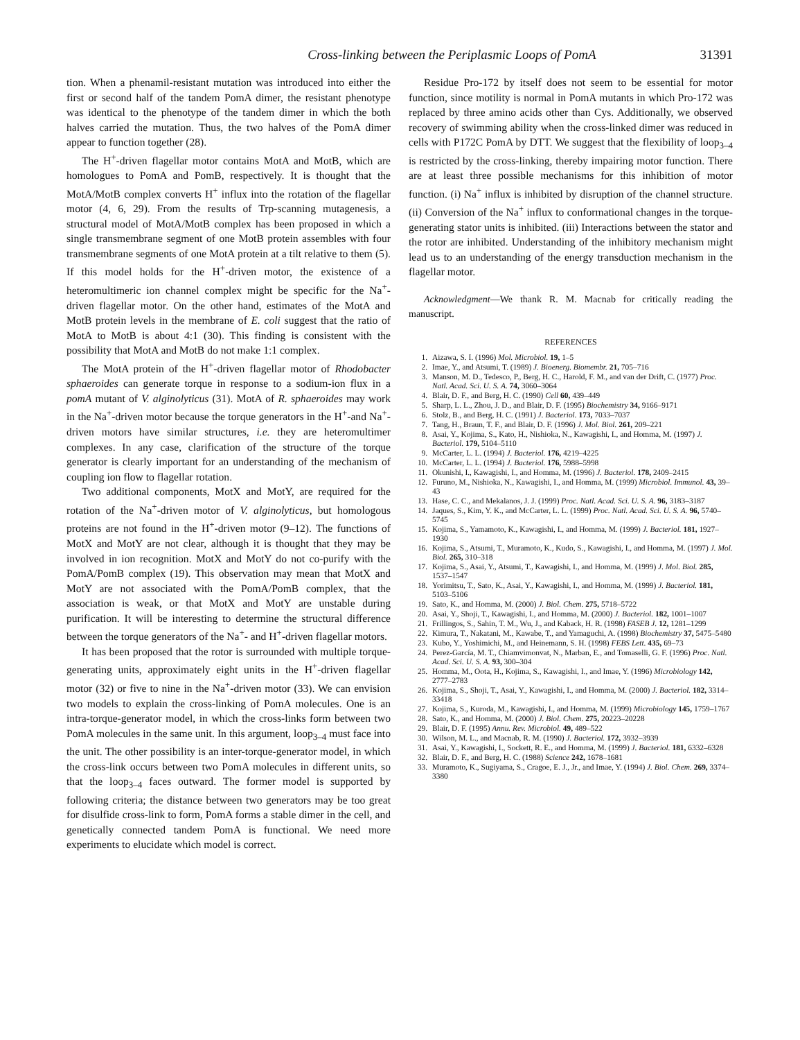Cross-linking between the Periplasmic Loops of PomA 31391
tion. When a phenamil-resistant mutation was introduced into either the first or second half of the tandem PomA dimer, the resistant phenotype was identical to the phenotype of the tandem dimer in which the both halves carried the mutation. Thus, the two halves of the PomA dimer appear to function together (28).
The H<sup>+</sup>-driven flagellar motor contains MotA and MotB, which are homologues to PomA and PomB, respectively. It is thought that the MotA/MotB complex converts H<sup>+</sup> influx into the rotation of the flagellar motor (4, 6, 29). From the results of Trp-scanning mutagenesis, a structural model of MotA/MotB complex has been proposed in which a single transmembrane segment of one MotB protein assembles with four transmembrane segments of one MotA protein at a tilt relative to them (5). If this model holds for the H<sup>+</sup>-driven motor, the existence of a heteromultimeric ion channel complex might be specific for the Na<sup>+</sup>-driven flagellar motor. On the other hand, estimates of the MotA and MotB protein levels in the membrane of E. coli suggest that the ratio of MotA to MotB is about 4:1 (30). This finding is consistent with the possibility that MotA and MotB do not make 1:1 complex.
The MotA protein of the H<sup>+</sup>-driven flagellar motor of Rhodobacter sphaeroides can generate torque in response to a sodium-ion flux in a pomA mutant of V. alginolyticus (31). MotA of R. sphaeroides may work in the Na<sup>+</sup>-driven motor because the torque generators in the H<sup>+</sup>-and Na<sup>+</sup>-driven motors have similar structures, i.e. they are heteromultimer complexes. In any case, clarification of the structure of the torque generator is clearly important for an understanding of the mechanism of coupling ion flow to flagellar rotation.
Two additional components, MotX and MotY, are required for the rotation of the Na<sup>+</sup>-driven motor of V. alginolyticus, but homologous proteins are not found in the H<sup>+</sup>-driven motor (9–12). The functions of MotX and MotY are not clear, although it is thought that they may be involved in ion recognition. MotX and MotY do not co-purify with the PomA/PomB complex (19). This observation may mean that MotX and MotY are not associated with the PomA/PomB complex, that the association is weak, or that MotX and MotY are unstable during purification. It will be interesting to determine the structural difference between the torque generators of the Na<sup>+</sup>- and H<sup>+</sup>-driven flagellar motors.
It has been proposed that the rotor is surrounded with multiple torque-generating units, approximately eight units in the H<sup>+</sup>-driven flagellar motor (32) or five to nine in the Na<sup>+</sup>-driven motor (33). We can envision two models to explain the cross-linking of PomA molecules. One is an intra-torque-generator model, in which the cross-links form between two PomA molecules in the same unit. In this argument, loop<sub>3–4</sub> must face into the unit. The other possibility is an inter-torque-generator model, in which the cross-link occurs between two PomA molecules in different units, so that the loop<sub>3–4</sub> faces outward. The former model is supported by following criteria; the distance between two generators may be too great for disulfide cross-link to form, PomA forms a stable dimer in the cell, and genetically connected tandem PomA is functional. We need more experiments to elucidate which model is correct.
Residue Pro-172 by itself does not seem to be essential for motor function, since motility is normal in PomA mutants in which Pro-172 was replaced by three amino acids other than Cys. Additionally, we observed recovery of swimming ability when the cross-linked dimer was reduced in cells with P172C PomA by DTT. We suggest that the flexibility of loop<sub>3–4</sub> is restricted by the cross-linking, thereby impairing motor function. There are at least three possible mechanisms for this inhibition of motor function. (i) Na<sup>+</sup> influx is inhibited by disruption of the channel structure. (ii) Conversion of the Na<sup>+</sup> influx to conformational changes in the torque-generating stator units is inhibited. (iii) Interactions between the stator and the rotor are inhibited. Understanding of the inhibitory mechanism might lead us to an understanding of the energy transduction mechanism in the flagellar motor.
Acknowledgment—We thank R. M. Macnab for critically reading the manuscript.
REFERENCES
1. Aizawa, S. I. (1996) Mol. Microbiol. 19, 1–5
2. Imae, Y., and Atsumi, T. (1989) J. Bioenerg. Biomembr. 21, 705–716
3. Manson, M. D., Tedesco, P., Berg, H. C., Harold, F. M., and van der Drift, C. (1977) Proc. Natl. Acad. Sci. U. S. A. 74, 3060–3064
4. Blair, D. F., and Berg, H. C. (1990) Cell 60, 439–449
5. Sharp, L. L., Zhou, J. D., and Blair, D. F. (1995) Biochemistry 34, 9166–9171
6. Stolz, B., and Berg, H. C. (1991) J. Bacteriol. 173, 7033–7037
7. Tang, H., Braun, T. F., and Blair, D. F. (1996) J. Mol. Biol. 261, 209–221
8. Asai, Y., Kojima, S., Kato, H., Nishioka, N., Kawagishi, I., and Homma, M. (1997) J. Bacteriol. 179, 5104–5110
9. McCarter, L. L. (1994) J. Bacteriol. 176, 4219–4225
10. McCarter, L. L. (1994) J. Bacteriol. 176, 5988–5998
11. Okunishi, I., Kawagishi, I., and Homma, M. (1996) J. Bacteriol. 178, 2409–2415
12. Furuno, M., Nishioka, N., Kawagishi, I., and Homma, M. (1999) Microbiol. Immunol. 43, 39–43
13. Hase, C. C., and Mekalanos, J. J. (1999) Proc. Natl. Acad. Sci. U. S. A. 96, 3183–3187
14. Jaques, S., Kim, Y. K., and McCarter, L. L. (1999) Proc. Natl. Acad. Sci. U. S. A. 96, 5740–5745
15. Kojima, S., Yamamoto, K., Kawagishi, I., and Homma, M. (1999) J. Bacteriol. 181, 1927–1930
16. Kojima, S., Atsumi, T., Muramoto, K., Kudo, S., Kawagishi, I., and Homma, M. (1997) J. Mol. Biol. 265, 310–318
17. Kojima, S., Asai, Y., Atsumi, T., Kawagishi, I., and Homma, M. (1999) J. Mol. Biol. 285, 1537–1547
18. Yorimitsu, T., Sato, K., Asai, Y., Kawagishi, I., and Homma, M. (1999) J. Bacteriol. 181, 5103–5106
19. Sato, K., and Homma, M. (2000) J. Biol. Chem. 275, 5718–5722
20. Asai, Y., Shoji, T., Kawagishi, I., and Homma, M. (2000) J. Bacteriol. 182, 1001–1007
21. Frillingos, S., Sahin, T. M., Wu, J., and Kaback, H. R. (1998) FASEB J. 12, 1281–1299
22. Kimura, T., Nakatani, M., Kawabe, T., and Yamaguchi, A. (1998) Biochemistry 37, 5475–5480
23. Kubo, Y., Yoshimichi, M., and Heinemann, S. H. (1998) FEBS Lett. 435, 69–73
24. Perez-García, M. T., Chiamvimonvat, N., Marban, E., and Tomaselli, G. F. (1996) Proc. Natl. Acad. Sci. U. S. A. 93, 300–304
25. Homma, M., Oota, H., Kojima, S., Kawagishi, I., and Imae, Y. (1996) Microbiology 142, 2777–2783
26. Kojima, S., Shoji, T., Asai, Y., Kawagishi, I., and Homma, M. (2000) J. Bacteriol. 182, 3314–33418
27. Kojima, S., Kuroda, M., Kawagishi, I., and Homma, M. (1999) Microbiology 145, 1759–1767
28. Sato, K., and Homma, M. (2000) J. Biol. Chem. 275, 20223–20228
29. Blair, D. F. (1995) Annu. Rev. Microbiol. 49, 489–522
30. Wilson, M. L., and Macnab, R. M. (1990) J. Bacteriol. 172, 3932–3939
31. Asai, Y., Kawagishi, I., Sockett, R. E., and Homma, M. (1999) J. Bacteriol. 181, 6332–6328
32. Blair, D. F., and Berg, H. C. (1988) Science 242, 1678–1681
33. Muramoto, K., Sugiyama, S., Cragoe, E. J., Jr., and Imae, Y. (1994) J. Biol. Chem. 269, 3374–3380